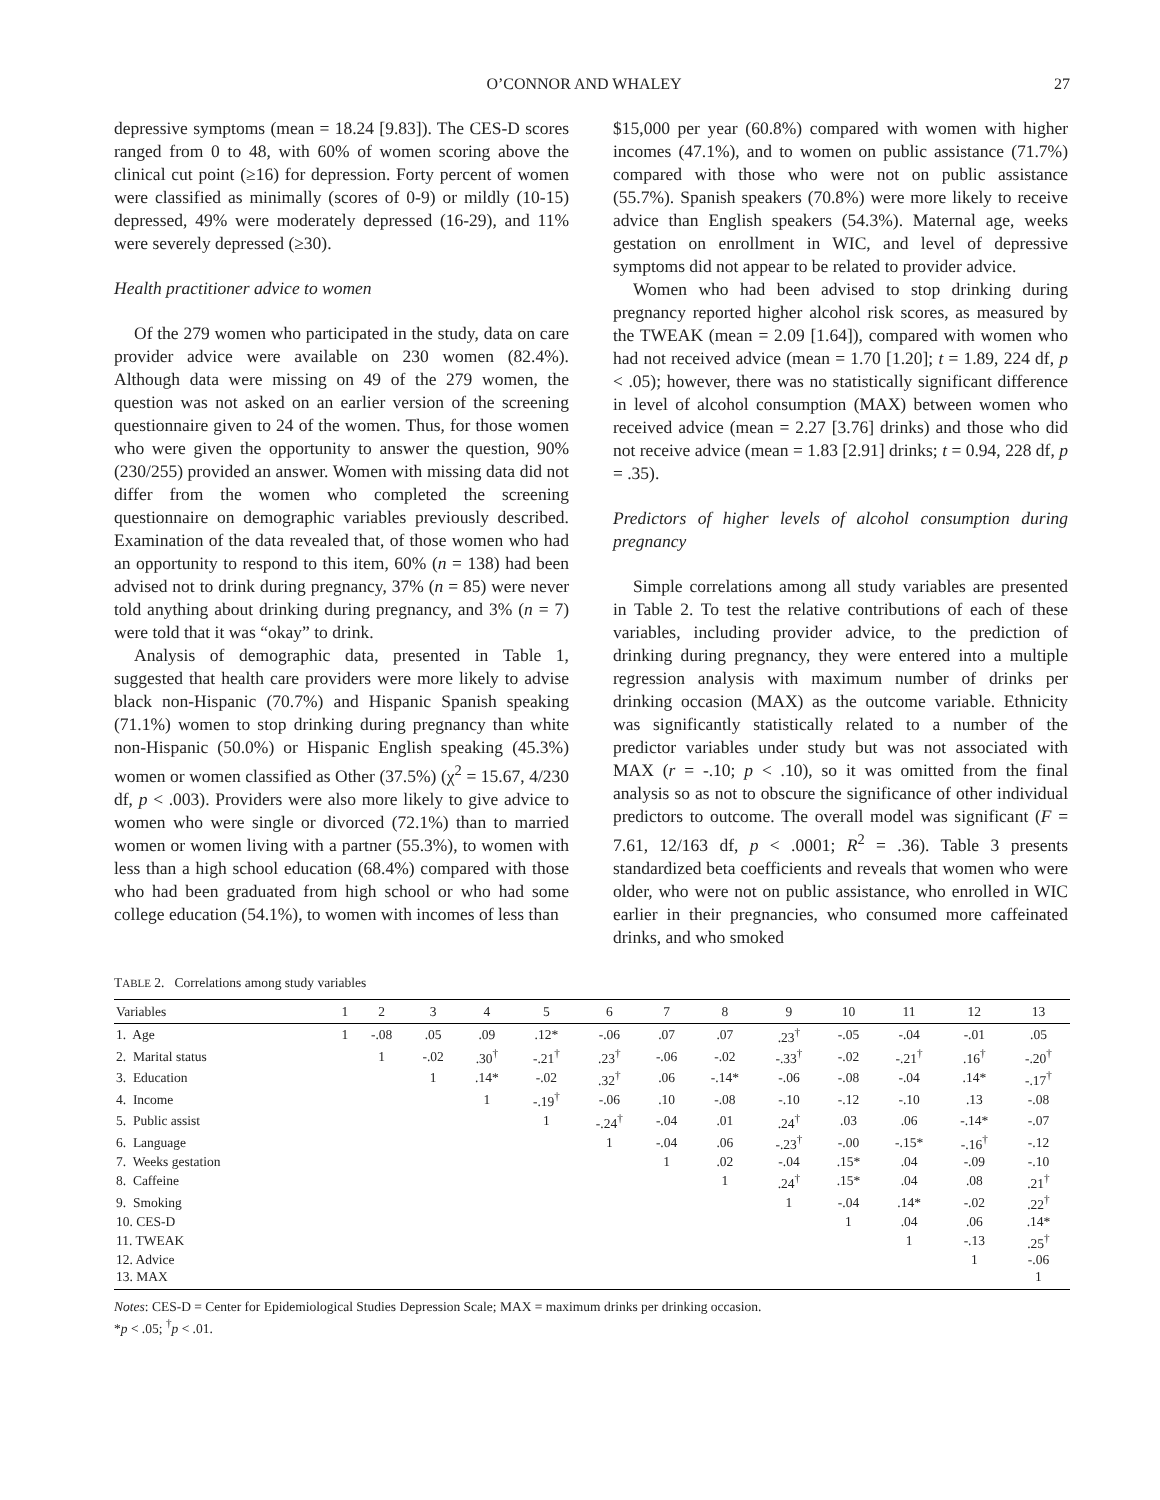O’CONNOR AND WHALEY 27
depressive symptoms (mean = 18.24 [9.83]). The CES-D scores ranged from 0 to 48, with 60% of women scoring above the clinical cut point (≥16) for depression. Forty percent of women were classified as minimally (scores of 0-9) or mildly (10-15) depressed, 49% were moderately depressed (16-29), and 11% were severely depressed (≥30).
Health practitioner advice to women
Of the 279 women who participated in the study, data on care provider advice were available on 230 women (82.4%). Although data were missing on 49 of the 279 women, the question was not asked on an earlier version of the screening questionnaire given to 24 of the women. Thus, for those women who were given the opportunity to answer the question, 90% (230/255) provided an answer. Women with missing data did not differ from the women who completed the screening questionnaire on demographic variables previously described. Examination of the data revealed that, of those women who had an opportunity to respond to this item, 60% (n = 138) had been advised not to drink during pregnancy, 37% (n = 85) were never told anything about drinking during pregnancy, and 3% (n = 7) were told that it was “okay” to drink.
Analysis of demographic data, presented in Table 1, suggested that health care providers were more likely to advise black non-Hispanic (70.7%) and Hispanic Spanish speaking (71.1%) women to stop drinking during pregnancy than white non-Hispanic (50.0%) or Hispanic English speaking (45.3%) women or women classified as Other (37.5%) (χ<sup>2</sup> = 15.67, 4/230 df, p < .003). Providers were also more likely to give advice to women who were single or divorced (72.1%) than to married women or women living with a partner (55.3%), to women with less than a high school education (68.4%) compared with those who had been graduated from high school or who had some college education (54.1%), to women with incomes of less than
$15,000 per year (60.8%) compared with women with higher incomes (47.1%), and to women on public assistance (71.7%) compared with those who were not on public assistance (55.7%). Spanish speakers (70.8%) were more likely to receive advice than English speakers (54.3%). Maternal age, weeks gestation on enrollment in WIC, and level of depressive symptoms did not appear to be related to provider advice.
Women who had been advised to stop drinking during pregnancy reported higher alcohol risk scores, as measured by the TWEAK (mean = 2.09 [1.64]), compared with women who had not received advice (mean = 1.70 [1.20]; t = 1.89, 224 df, p < .05); however, there was no statistically significant difference in level of alcohol consumption (MAX) between women who received advice (mean = 2.27 [3.76] drinks) and those who did not receive advice (mean = 1.83 [2.91] drinks; t = 0.94, 228 df, p = .35).
Predictors of higher levels of alcohol consumption during pregnancy
Simple correlations among all study variables are presented in Table 2. To test the relative contributions of each of these variables, including provider advice, to the prediction of drinking during pregnancy, they were entered into a multiple regression analysis with maximum number of drinks per drinking occasion (MAX) as the outcome variable. Ethnicity was significantly statistically related to a number of the predictor variables under study but was not associated with MAX (r = -.10; p < .10), so it was omitted from the final analysis so as not to obscure the significance of other individual predictors to outcome. The overall model was significant (F = 7.61, 12/163 df, p < .0001; R<sup>2</sup> = .36). Table 3 presents standardized beta coefficients and reveals that women who were older, who were not on public assistance, who enrolled in WIC earlier in their pregnancies, who consumed more caffeinated drinks, and who smoked
TABLE 2. Correlations among study variables
| Variables | 1 | 2 | 3 | 4 | 5 | 6 | 7 | 8 | 9 | 10 | 11 | 12 | 13 |
| --- | --- | --- | --- | --- | --- | --- | --- | --- | --- | --- | --- | --- | --- |
| 1. Age | 1 | -.08 | .05 | .09 | .12* | -.06 | .07 | .07 | .23<sup>†</sup> | -.05 | -.04 | -.01 | .05 |
| 2. Marital status | | 1 | -.02 | .30<sup>†</sup> | -.21<sup>†</sup> | .23<sup>†</sup> | -.06 | -.02 | -.33<sup>†</sup> | -.02 | -.21<sup>†</sup> | .16<sup>†</sup> | -.20<sup>†</sup> |
| 3. Education | | | 1 | .14* | -.02 | .32<sup>†</sup> | .06 | -.14* | -.06 | -.08 | -.04 | .14* | -.17<sup>†</sup> |
| 4. Income | | | | 1 | -.19<sup>†</sup> | -.06 | .10 | -.08 | -.10 | -.12 | -.10 | .13 | -.08 |
| 5. Public assist | | | | | 1 | -.24<sup>†</sup> | -.04 | .01 | .24<sup>†</sup> | .03 | .06 | -.14* | -.07 |
| 6. Language | | | | | | 1 | -.04 | .06 | -.23<sup>†</sup> | -.00 | -.15* | -.16<sup>†</sup> | -.12 |
| 7. Weeks gestation | | | | | | | 1 | .02 | -.04 | .15* | .04 | -.09 | -.10 |
| 8. Caffeine | | | | | | | | 1 | .24<sup>†</sup> | .15* | .04 | .08 | .21<sup>†</sup> |
| 9. Smoking | | | | | | | | | 1 | -.04 | .14* | -.02 | .22<sup>†</sup> |
| 10. CES-D | | | | | | | | | | 1 | .04 | .06 | .14* |
| 11. TWEAK | | | | | | | | | | | 1 | -.13 | .25<sup>†</sup> |
| 12. Advice | | | | | | | | | | | | 1 | -.06 |
| 13. MAX | | | | | | | | | | | | | 1 |
Notes: CES-D = Center for Epidemiological Studies Depression Scale; MAX = maximum drinks per drinking occasion.
*p < .05; <sup>†</sup>p < .01.